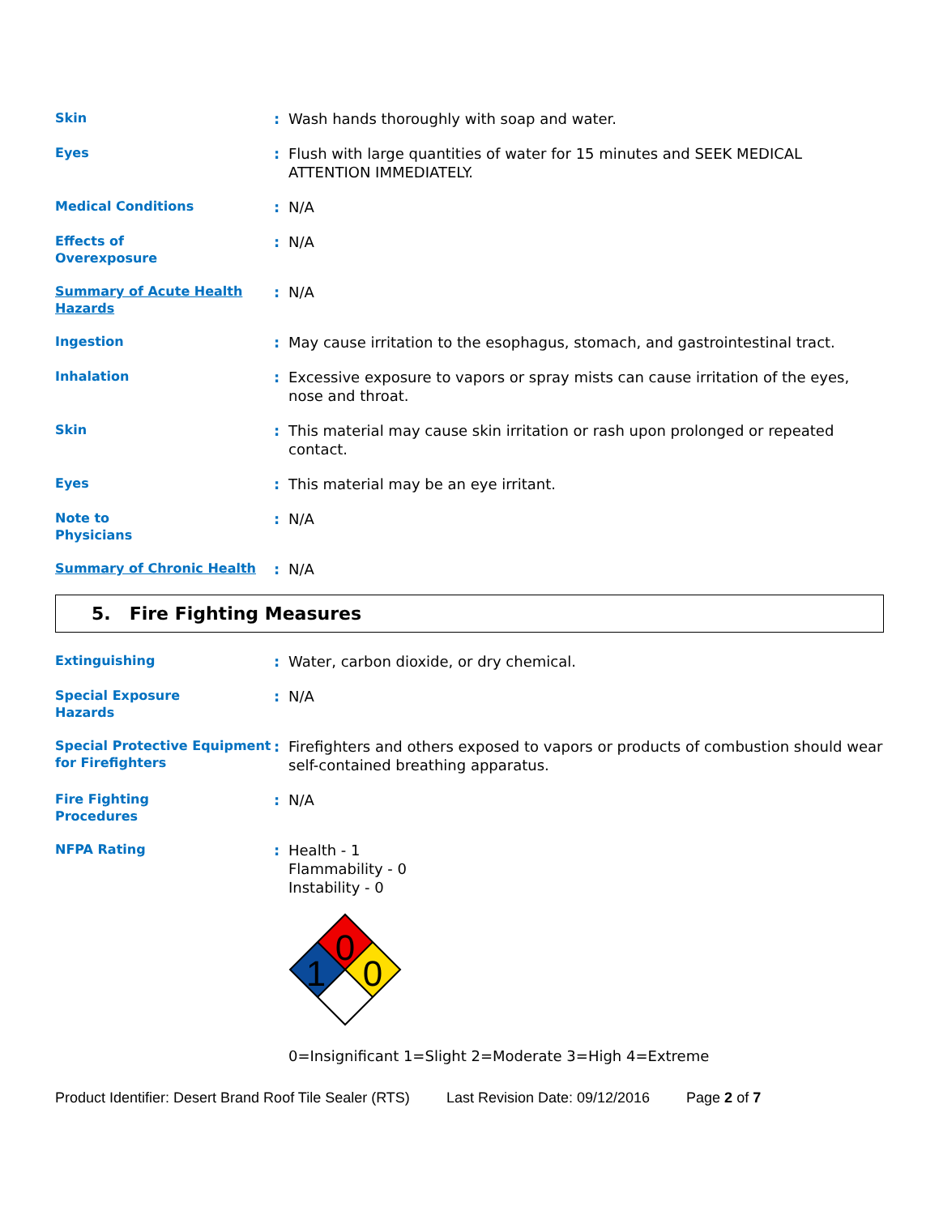Skin
: Wash hands thoroughly with soap and water.
Eyes
: Flush with large quantities of water for 15 minutes and SEEK MEDICAL ATTENTION IMMEDIATELY.
Medical Conditions
: N/A
Effects of
Overexposure
: N/A
Summary of Acute Health Hazards
: N/A
Ingestion
: May cause irritation to the esophagus, stomach, and gastrointestinal tract.
Inhalation
: Excessive exposure to vapors or spray mists can cause irritation of the eyes, nose and throat.
Skin
: This material may cause skin irritation or rash upon prolonged or repeated contact.
Eyes
: This material may be an eye irritant.
Note to
Physicians
: N/A
Summary of Chronic Health
: N/A
5. Fire Fighting Measures
Extinguishing
: Water, carbon dioxide, or dry chemical.
Special Exposure
Hazards
: N/A
Special Protective Equipment for Firefighters
: Firefighters and others exposed to vapors or products of combustion should wear self-contained breathing apparatus.
Fire Fighting
Procedures
: N/A
NFPA Rating
: Health - 1
Flammability - 0
Instability - 0
0
1
0
0=Insignificant 1=Slight 2=Moderate 3=High 4=Extreme
Product Identifier: Desert Brand Roof Tile Sealer (RTS) Last Revision Date: 09/12/2016 Page 2 of 7